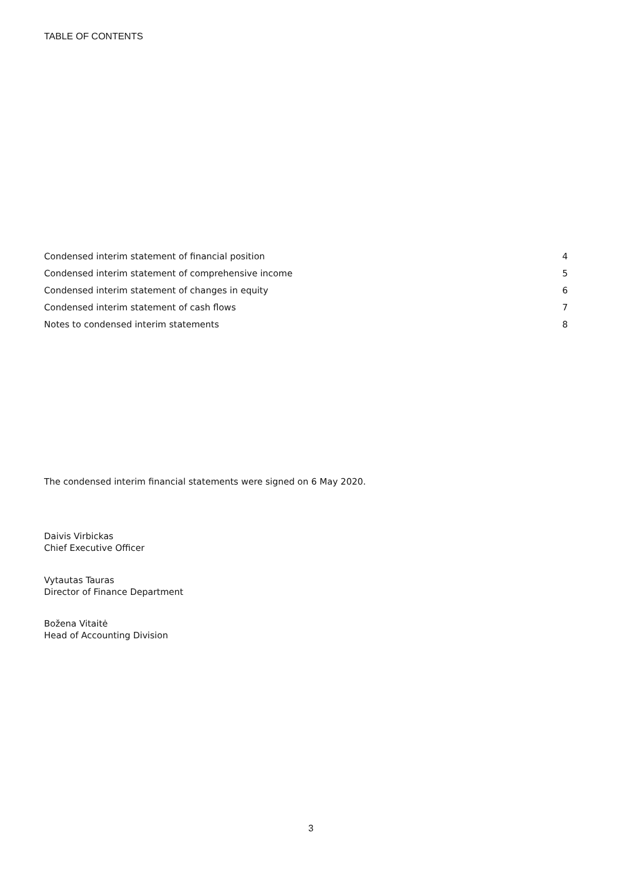TABLE OF CONTENTS
| Condensed interim statement of financial position | 4 |
| Condensed interim statement of comprehensive income | 5 |
| Condensed interim statement of changes in equity | 6 |
| Condensed interim statement of cash flows | 7 |
| Notes to condensed interim statements | 8 |
The condensed interim financial statements were signed on 6 May 2020.
Daivis Virbickas
Chief Executive Officer
Vytautas Tauras
Director of Finance Department
Božena Vitaitė
Head of Accounting Division
3